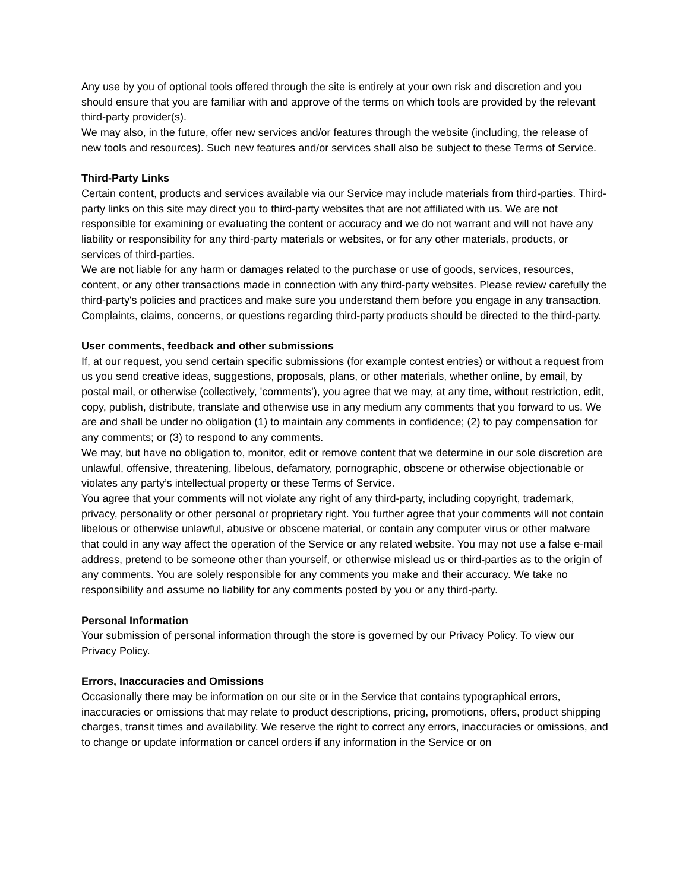Any use by you of optional tools offered through the site is entirely at your own risk and discretion and you should ensure that you are familiar with and approve of the terms on which tools are provided by the relevant third-party provider(s).
We may also, in the future, offer new services and/or features through the website (including, the release of new tools and resources). Such new features and/or services shall also be subject to these Terms of Service.
Third-Party Links
Certain content, products and services available via our Service may include materials from third-parties. Third-party links on this site may direct you to third-party websites that are not affiliated with us. We are not responsible for examining or evaluating the content or accuracy and we do not warrant and will not have any liability or responsibility for any third-party materials or websites, or for any other materials, products, or services of third-parties.
We are not liable for any harm or damages related to the purchase or use of goods, services, resources, content, or any other transactions made in connection with any third-party websites. Please review carefully the third-party's policies and practices and make sure you understand them before you engage in any transaction. Complaints, claims, concerns, or questions regarding third-party products should be directed to the third-party.
User comments, feedback and other submissions
If, at our request, you send certain specific submissions (for example contest entries) or without a request from us you send creative ideas, suggestions, proposals, plans, or other materials, whether online, by email, by postal mail, or otherwise (collectively, 'comments'), you agree that we may, at any time, without restriction, edit, copy, publish, distribute, translate and otherwise use in any medium any comments that you forward to us. We are and shall be under no obligation (1) to maintain any comments in confidence; (2) to pay compensation for any comments; or (3) to respond to any comments.
We may, but have no obligation to, monitor, edit or remove content that we determine in our sole discretion are unlawful, offensive, threatening, libelous, defamatory, pornographic, obscene or otherwise objectionable or violates any party’s intellectual property or these Terms of Service.
You agree that your comments will not violate any right of any third-party, including copyright, trademark, privacy, personality or other personal or proprietary right. You further agree that your comments will not contain libelous or otherwise unlawful, abusive or obscene material, or contain any computer virus or other malware that could in any way affect the operation of the Service or any related website. You may not use a false e‑mail address, pretend to be someone other than yourself, or otherwise mislead us or third-parties as to the origin of any comments. You are solely responsible for any comments you make and their accuracy. We take no responsibility and assume no liability for any comments posted by you or any third-party.
Personal Information
Your submission of personal information through the store is governed by our Privacy Policy. To view our Privacy Policy.
Errors, Inaccuracies and Omissions
Occasionally there may be information on our site or in the Service that contains typographical errors, inaccuracies or omissions that may relate to product descriptions, pricing, promotions, offers, product shipping charges, transit times and availability. We reserve the right to correct any errors, inaccuracies or omissions, and to change or update information or cancel orders if any information in the Service or on